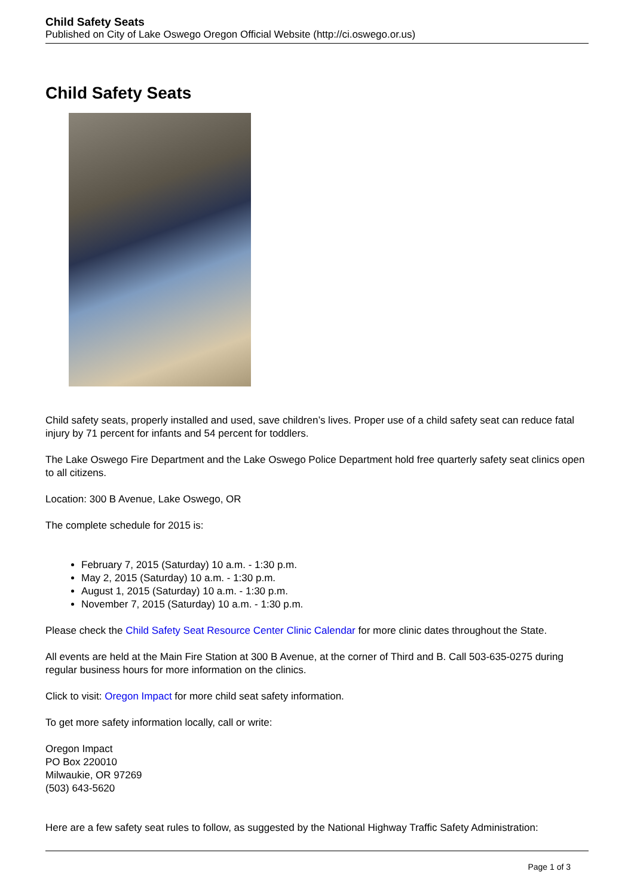Child Safety Seats
Published on City of Lake Oswego Oregon Official Website (http://ci.oswego.or.us)
Child Safety Seats
Child safety seats, properly installed and used, save children’s lives. Proper use of a child safety seat can reduce fatal injury by 71 percent for infants and 54 percent for toddlers.
The Lake Oswego Fire Department and the Lake Oswego Police Department hold free quarterly safety seat clinics open to all citizens.
Location: 300 B Avenue, Lake Oswego, OR
The complete schedule for 2015 is:
February 7, 2015 (Saturday) 10 a.m. - 1:30 p.m.
May 2, 2015 (Saturday) 10 a.m. - 1:30 p.m.
August 1, 2015 (Saturday) 10 a.m. - 1:30 p.m.
November 7, 2015 (Saturday) 10 a.m. - 1:30 p.m.
Please check the Child Safety Seat Resource Center Clinic Calendar for more clinic dates throughout the State.
All events are held at the Main Fire Station at 300 B Avenue, at the corner of Third and B. Call 503-635-0275 during regular business hours for more information on the clinics.
Click to visit: Oregon Impact for more child seat safety information.
To get more safety information locally, call or write:
Oregon Impact
PO Box 220010
Milwaukie, OR 97269
(503) 643-5620
Here are a few safety seat rules to follow, as suggested by the National Highway Traffic Safety Administration:
Page 1 of 3